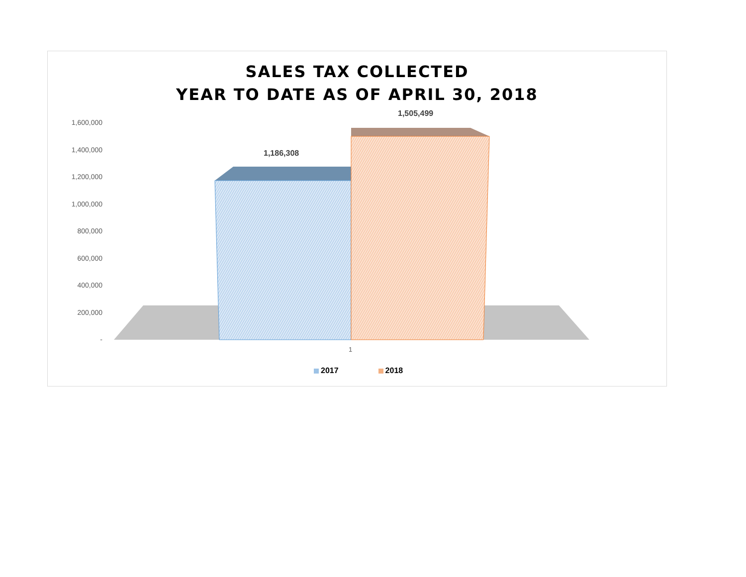SALES TAX COLLECTED
YEAR TO DATE AS OF APRIL 30, 2018
1,600,000
1,400,000
1,200,000
1,000,000
800,000
600,000
400,000
200,000
-
1,186,308
1,505,499
1
2017 2018